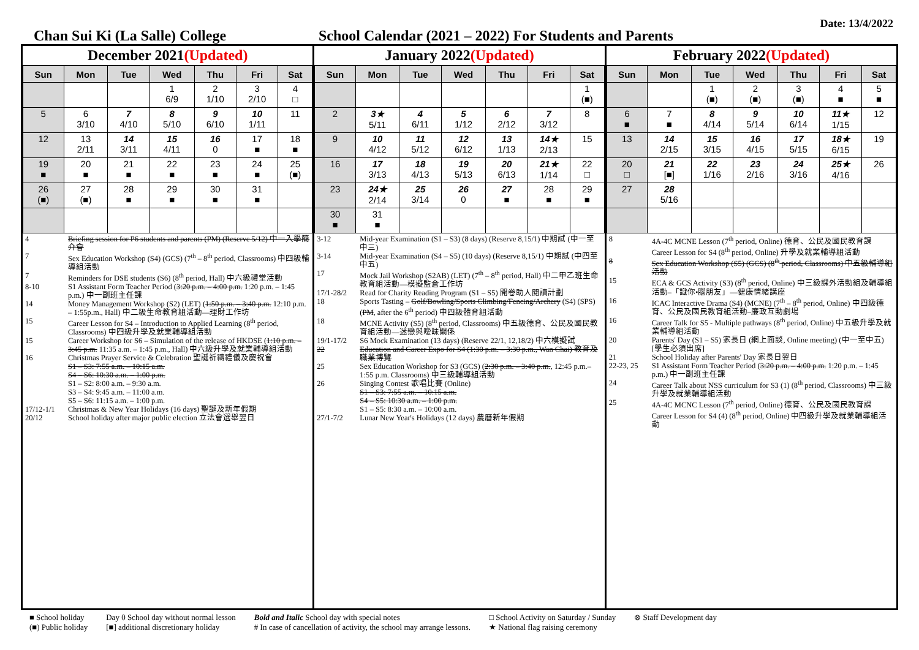Date: 13/4/2022
Chan Sui Ki (La Salle) College School Calendar (2021 – 2022) For Students and Parents
December 2021(Updated)
| Sun | Mon | Tue | Wed | Thu | Fri | Sat |
| --- | --- | --- | --- | --- | --- | --- |
| | | | 1 6/9 | 2 1/10 | 3 2/10 | 4 □ |
| 5 | 6 3/10 | 7 4/10 | 8 5/10 | 9 6/10 | 10 1/11 | 11 |
| 12 | 13 2/11 | 14 3/11 | 15 4/11 | 16 0 | 17 ■ | 18 ■ |
| 19 ■ | 20 ■ | 21 ■ | 22 ■ | 23 ■ | 24 ■ | 25 (■) |
| 26 (■) | 27 (■) | 28 ■ | 29 ■ | 30 ■ | 31 ■ | |
4 Briefing session for P6 students and parents (PM) (Reserve 5/12) 中一入學簡介會
7 Sex Education Workshop (S4) (GCS) (7<sup>th</sup> – 8<sup>th</sup> period, Classrooms) 中四級輔導組活動
7 Reminders for DSE students (S6) (8<sup>th</sup> period, Hall) 中六級禮堂活動
8-10 S1 Assistant Form Teacher Period (3:20 p.m. – 4:00 p.m. 1:20 p.m. – 1:45 p.m.) 中一副班主任課
14 Money Management Workshop (S2) (LET) (1:50 p.m. – 3:40 p.m. 12:10 p.m. – 1:55p.m., Hall) 中二級生命教育組活動—理財工作坊
15 Career Lesson for S4 – Introduction to Applied Learning (8<sup>th</sup> period, Classrooms) 中四級升學及就業輔導組活動
15 Career Workshop for S6 – Simulation of the release of HKDSE (1:10 p.m. – 3:45 p.m. 11:35 a.m. – 1:45 p.m., Hall) 中六級升學及就業輔導組活動
16 Christmas Prayer Service & Celebration 聖誕祈禱禮儀及慶祝會
S1 – S3: 7:55 a.m. – 10:15 a.m.
S4 – S6: 10:30 a.m. – 1:00 p.m.
S1 – S2: 8:00 a.m. – 9:30 a.m.
S3 – S4: 9:45 a.m. – 11:00 a.m.
S5 – S6: 11:15 a.m. – 1:00 p.m.
17/12-1/1 Christmas & New Year Holidays (16 days) 聖誕及新年假期
20/12 School holiday after major public election 立法會選舉翌日
January 2022(Updated)
| Sun | Mon | Tue | Wed | Thu | Fri | Sat |
| --- | --- | --- | --- | --- | --- | --- |
| | | | | | | 1 (■) |
| 2 | 3★ 5/11 | 4 6/11 | 5 1/12 | 6 2/12 | 7 3/12 | 8 |
| 9 | 10 4/12 | 11 5/12 | 12 6/12 | 13 1/13 | 14★ 2/13 | 15 |
| 16 | 17 3/13 | 18 4/13 | 19 5/13 | 20 6/13 | 21★ 1/14 | 22 □ |
| 23 | 24★ 2/14 | 25 3/14 | 26 0 | 27 ■ | 28 ■ | 29 ■ |
| 30 ■ | 31 ■ | | | | | |
3-12 Mid-year Examination (S1 – S3) (8 days) (Reserve 8,15/1) 中期試 (中一至中三)
3-14 Mid-year Examination (S4 – S5) (10 days) (Reserve 8,15/1) 中期試 (中四至中五)
17 Mock Jail Workshop (S2AB) (LET) (7<sup>th</sup> – 8<sup>th</sup> period, Hall) 中二甲乙班生命教育組活動—模擬監倉工作坊
17/1-28/2 Read for Charity Reading Program (S1 – S5) 開卷助人閱讀計劃
18 Sports Tasting – Golf/Bowling/Sports Climbing/Fencing/Archery (S4) (SPS) (PM, after the 6<sup>th</sup> period) 中四級體育組活動
18 MCNE Activity (S5) (8<sup>th</sup> period, Classrooms) 中五級德育、公民及國民教育組活動—迷戀與曖昧關係
19/1-17/2 S6 Mock Examination (13 days) (Reserve 22/1, 12,18/2) 中六模擬試
22 Education and Career Expo for S4 (1:30 p.m. – 3:30 p.m., Wan Chai) 教育及職業博覽
25 Sex Education Workshop for S3 (GCS) (2:30 p.m. – 3:40 p.m., 12:45 p.m.– 1:55 p.m. Classrooms) 中三級輔導組活動
26 Singing Contest 歌唱比賽 (Online)
S1 – S3: 7:55 a.m. – 10:15 a.m.
S4 – S5: 10:30 a.m. – 1:00 p.m.
S1 – S5: 8:30 a.m. – 10:00 a.m.
27/1-7/2 Lunar New Year's Holidays (12 days) 農曆新年假期
February 2022(Updated)
| Sun | Mon | Tue | Wed | Thu | Fri | Sat |
| --- | --- | --- | --- | --- | --- | --- |
| | | 1 (■) | 2 (■) | 3 (■) | 4 ■ | 5 ■ |
| 6 ■ | 7 ■ | 8 4/14 | 9 5/14 | 10 6/14 | 11★ 1/15 | 12 |
| 13 | 14 2/15 | 15 3/15 | 16 4/15 | 17 5/15 | 18★ 6/15 | 19 |
| 20 □ | 21 [■] | 22 1/16 | 23 2/16 | 24 3/16 | 25★ 4/16 | 26 |
| 27 | 28 5/16 | | | | | |
8 4A-4C MCNE Lesson (7<sup>th</sup> period, Online) 德育、公民及國民教育課 Career Lesson for S4 (8<sup>th</sup> period, Online) 升學及就業輔導組活動
8 Sex Education Workshop (S5) (GCS) (8<sup>th</sup> period, Classrooms) 中五級輔導組活動
15 ECA & GCS Activity (S3) (8<sup>th</sup> period, Online) 中三級課外活動組及輔導組活動–「識你•腦朋友」—健康情緒講座
16 ICAC Interactive Drama (S4) (MCNE) (7<sup>th</sup> – 8<sup>th</sup> period, Online) 中四級德育、公民及國民教育組活動–廉政互動劇場
16 Career Talk for S5 - Multiple pathways (8<sup>th</sup> period, Online) 中五級升學及就業輔導組活動
20 Parents' Day (S1 – S5) 家長日 (網上面談, Online meeting) (中一至中五) [學生必須出席]
21 School Holiday after Parents' Day 家長日翌日
22-23, 25 S1 Assistant Form Teacher Period (3:20 p.m. – 4:00 p.m. 1:20 p.m. – 1:45 p.m.) 中一副班主任課
24 Career Talk about NSS curriculum for S3 (1) (8<sup>th</sup> period, Classrooms) 中三級升學及就業輔導組活動
25 4A-4C MCNC Lesson (7<sup>th</sup> period, Online) 德育、公民及國民教育課 Career Lesson for S4 (4) (8<sup>th</sup> period, Online) 中四級升學及就業輔導組活動
■ School holiday
(■) Public holiday
Day 0 School day without normal lesson
[■] additional discretionary holiday
Bold and Italic School day with special notes
# In case of cancellation of activity, the school may arrange lessons.
□ School Activity on Saturday / Sunday
★ National flag raising ceremony
⊗ Staff Development day